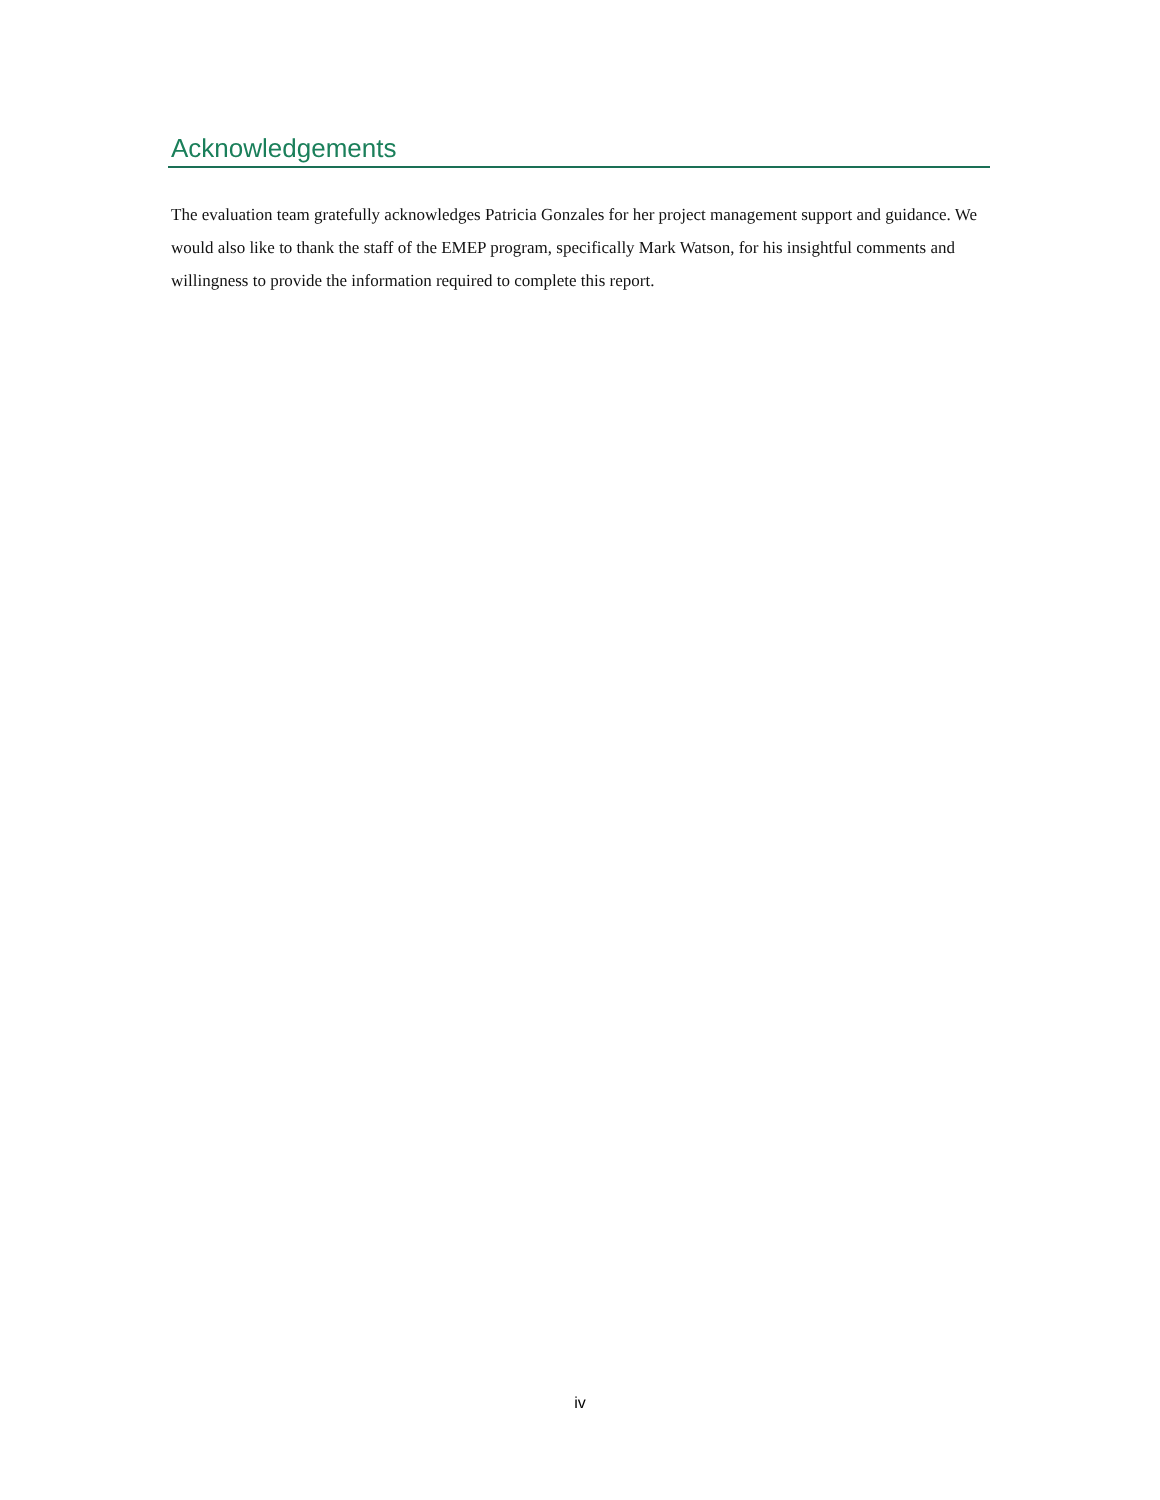Acknowledgements
The evaluation team gratefully acknowledges Patricia Gonzales for her project management support and guidance. We would also like to thank the staff of the EMEP program, specifically Mark Watson, for his insightful comments and willingness to provide the information required to complete this report.
iv